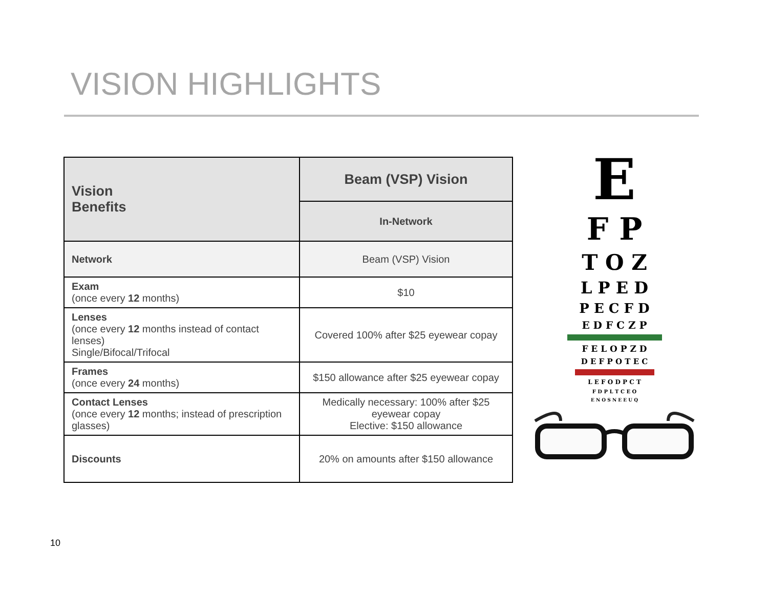VISION HIGHLIGHTS
| Vision Benefits | Beam (VSP) Vision |
| --- | --- |
| | In-Network |
| Network | Beam (VSP) Vision |
| Exam (once every 12 months) | $10 |
| Lenses (once every 12 months instead of contact lenses) Single/Bifocal/Trifocal | Covered 100% after $25 eyewear copay |
| Frames (once every 24 months) | $150 allowance after $25 eyewear copay |
| Contact Lenses (once every 12 months; instead of prescription glasses) | Medically necessary: 100% after $25 eyewear copay Elective: $150 allowance |
| Discounts | 20% on amounts after $150 allowance |
E
F P
T O Z
L P E D
P E C F D
E D F C Z P
F E L O P Z D
D E F P O T E C
L E F O D P C T
F D P L T C E O
E N O S N E E U Q
10